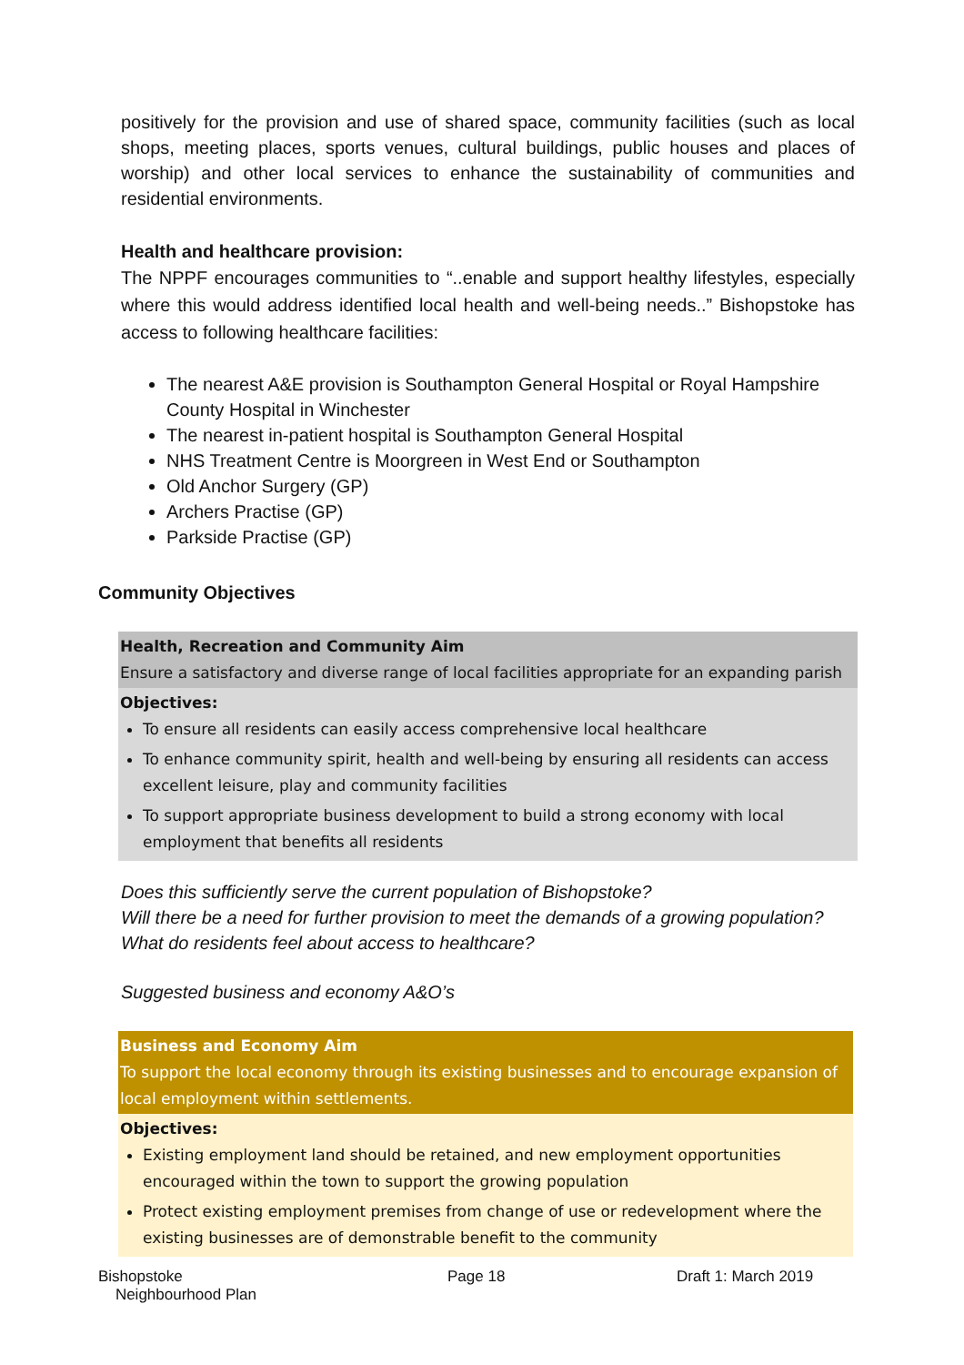positively for the provision and use of shared space, community facilities (such as local shops, meeting places, sports venues, cultural buildings, public houses and places of worship) and other local services to enhance the sustainability of communities and residential environments.
Health and healthcare provision:
The NPPF encourages communities to “..enable and support healthy lifestyles, especially where this would address identified local health and well-being needs..” Bishopstoke has access to following healthcare facilities:
The nearest A&E provision is Southampton General Hospital or Royal Hampshire County Hospital in Winchester
The nearest in-patient hospital is Southampton General Hospital
NHS Treatment Centre is Moorgreen in West End or Southampton
Old Anchor Surgery (GP)
Archers Practise (GP)
Parkside Practise (GP)
Community Objectives
Health, Recreation and Community Aim
Ensure a satisfactory and diverse range of local facilities appropriate for an expanding parish
Objectives:
To ensure all residents can easily access comprehensive local healthcare
To enhance community spirit, health and well-being by ensuring all residents can access excellent leisure, play and community facilities
To support appropriate business development to build a strong economy with local employment that benefits all residents
Does this sufficiently serve the current population of Bishopstoke?
Will there be a need for further provision to meet the demands of a growing population?
What do residents feel about access to healthcare?
Suggested business and economy A&O’s
Business and Economy Aim
To support the local economy through its existing businesses and to encourage expansion of local employment within settlements.
Objectives:
Existing employment land should be retained, and new employment opportunities encouraged within the town to support the growing population
Protect existing employment premises from change of use or redevelopment where the existing businesses are of demonstrable benefit to the community
Bishopstoke
Neighbourhood Plan
Page 18 Draft 1: March 2019